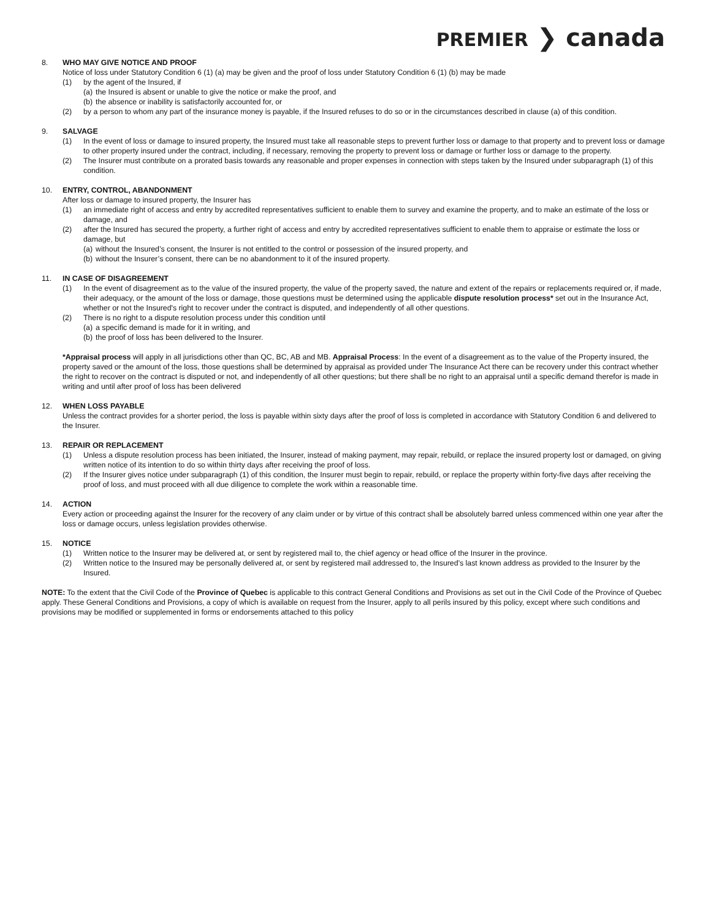PREMIER ❯ canada
8. WHO MAY GIVE NOTICE AND PROOF
Notice of loss under Statutory Condition 6 (1) (a) may be given and the proof of loss under Statutory Condition 6 (1) (b) may be made
(1) by the agent of the Insured, if
(a) the Insured is absent or unable to give the notice or make the proof, and
(b) the absence or inability is satisfactorily accounted for, or
(2) by a person to whom any part of the insurance money is payable, if the Insured refuses to do so or in the circumstances described in clause (a) of this condition.
9. SALVAGE
(1) In the event of loss or damage to insured property, the Insured must take all reasonable steps to prevent further loss or damage to that property and to prevent loss or damage to other property insured under the contract, including, if necessary, removing the property to prevent loss or damage or further loss or damage to the property.
(2) The Insurer must contribute on a prorated basis towards any reasonable and proper expenses in connection with steps taken by the Insured under subparagraph (1) of this condition.
10. ENTRY, CONTROL, ABANDONMENT
After loss or damage to insured property, the Insurer has
(1) an immediate right of access and entry by accredited representatives sufficient to enable them to survey and examine the property, and to make an estimate of the loss or damage, and
(2) after the Insured has secured the property, a further right of access and entry by accredited representatives sufficient to enable them to appraise or estimate the loss or damage, but
(a) without the Insured’s consent, the Insurer is not entitled to the control or possession of the insured property, and
(b) without the Insurer’s consent, there can be no abandonment to it of the insured property.
11. IN CASE OF DISAGREEMENT
(1) In the event of disagreement as to the value of the insured property, the value of the property saved, the nature and extent of the repairs or replacements required or, if made, their adequacy, or the amount of the loss or damage, those questions must be determined using the applicable dispute resolution process* set out in the Insurance Act, whether or not the Insured's right to recover under the contract is disputed, and independently of all other questions.
(2) There is no right to a dispute resolution process under this condition until
(a) a specific demand is made for it in writing, and
(b) the proof of loss has been delivered to the Insurer.
*Appraisal process will apply in all jurisdictions other than QC, BC, AB and MB. Appraisal Process: In the event of a disagreement as to the value of the Property insured, the property saved or the amount of the loss, those questions shall be determined by appraisal as provided under The Insurance Act there can be recovery under this contract whether the right to recover on the contract is disputed or not, and independently of all other questions; but there shall be no right to an appraisal until a specific demand therefor is made in writing and until after proof of loss has been delivered
12. WHEN LOSS PAYABLE
Unless the contract provides for a shorter period, the loss is payable within sixty days after the proof of loss is completed in accordance with Statutory Condition 6 and delivered to the Insurer.
13. REPAIR OR REPLACEMENT
(1) Unless a dispute resolution process has been initiated, the Insurer, instead of making payment, may repair, rebuild, or replace the insured property lost or damaged, on giving written notice of its intention to do so within thirty days after receiving the proof of loss.
(2) If the Insurer gives notice under subparagraph (1) of this condition, the Insurer must begin to repair, rebuild, or replace the property within forty-five days after receiving the proof of loss, and must proceed with all due diligence to complete the work within a reasonable time.
14. ACTION
Every action or proceeding against the Insurer for the recovery of any claim under or by virtue of this contract shall be absolutely barred unless commenced within one year after the loss or damage occurs, unless legislation provides otherwise.
15. NOTICE
(1) Written notice to the Insurer may be delivered at, or sent by registered mail to, the chief agency or head office of the Insurer in the province.
(2) Written notice to the Insured may be personally delivered at, or sent by registered mail addressed to, the Insured’s last known address as provided to the Insurer by the Insured.
NOTE: To the extent that the Civil Code of the Province of Quebec is applicable to this contract General Conditions and Provisions as set out in the Civil Code of the Province of Quebec apply. These General Conditions and Provisions, a copy of which is available on request from the Insurer, apply to all perils insured by this policy, except where such conditions and provisions may be modified or supplemented in forms or endorsements attached to this policy